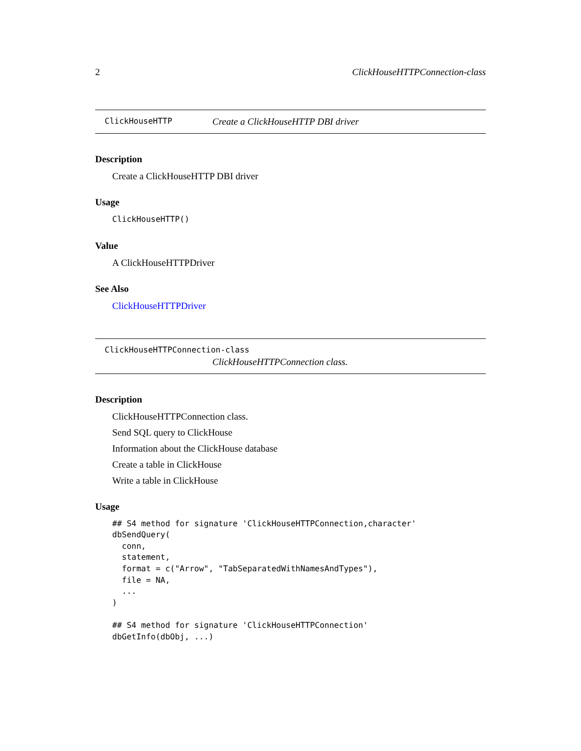2 ClickHouseHTTPConnection-class
ClickHouseHTTP Create a ClickHouseHTTP DBI driver
Description
Create a ClickHouseHTTP DBI driver
Usage
ClickHouseHTTP()
Value
A ClickHouseHTTPDriver
See Also
ClickHouseHTTPDriver
ClickHouseHTTPConnection-class
ClickHouseHTTPConnection class.
Description
ClickHouseHTTPConnection class.
Send SQL query to ClickHouse
Information about the ClickHouse database
Create a table in ClickHouse
Write a table in ClickHouse
Usage
## S4 method for signature 'ClickHouseHTTPConnection,character'
dbSendQuery(
  conn,
  statement,
  format = c("Arrow", "TabSeparatedWithNamesAndTypes"),
  file = NA,
  ...
)

## S4 method for signature 'ClickHouseHTTPConnection'
dbGetInfo(dbObj, ...)